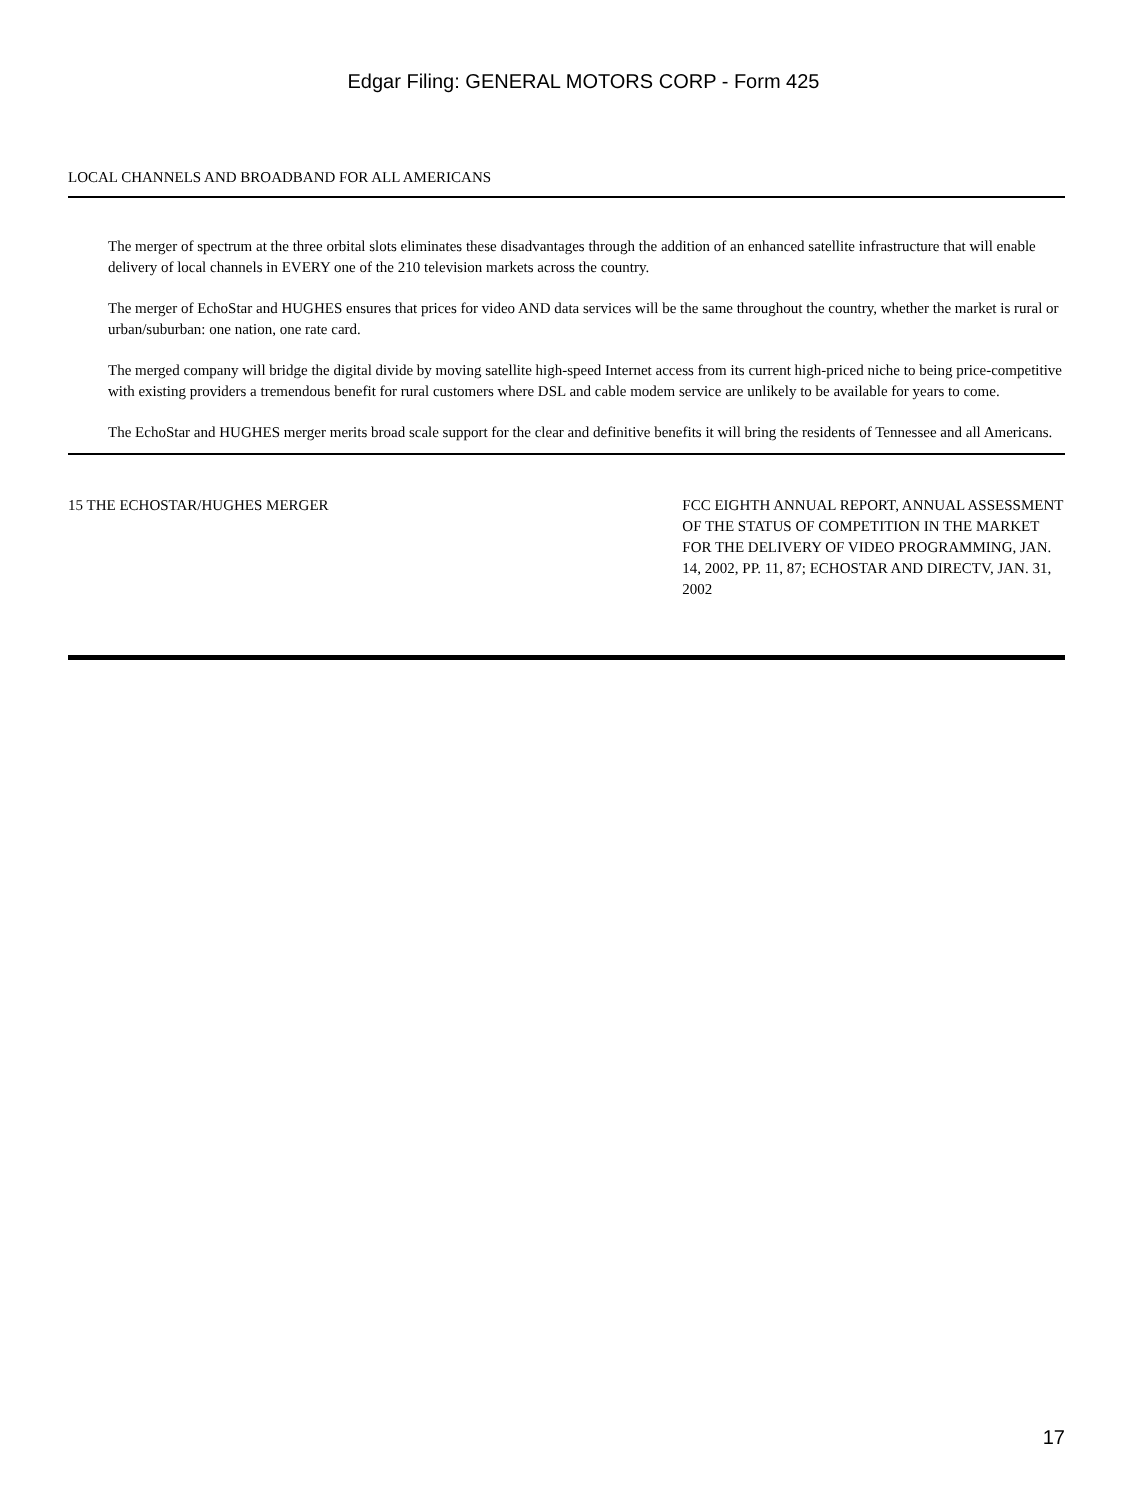Edgar Filing: GENERAL MOTORS CORP - Form 425
LOCAL CHANNELS AND BROADBAND FOR ALL AMERICANS
The merger of spectrum at the three orbital slots eliminates these disadvantages through the addition of an enhanced satellite infrastructure that will enable delivery of local channels in EVERY one of the 210 television markets across the country.
The merger of EchoStar and HUGHES ensures that prices for video AND data services will be the same throughout the country, whether the market is rural or urban/suburban: one nation, one rate card.
The merged company will bridge the digital divide by moving satellite high-speed Internet access from its current high-priced niche to being price-competitive with existing providers a tremendous benefit for rural customers where DSL and cable modem service are unlikely to be available for years to come.
The EchoStar and HUGHES merger merits broad scale support for the clear and definitive benefits it will bring the residents of Tennessee and all Americans.
15 THE ECHOSTAR/HUGHES MERGER FCC EIGHTH ANNUAL REPORT, ANNUAL ASSESSMENT OF THE STATUS OF COMPETITION IN THE MARKET FOR THE DELIVERY OF VIDEO PROGRAMMING, JAN. 14, 2002, PP. 11, 87; ECHOSTAR AND DIRECTV, JAN. 31, 2002
17